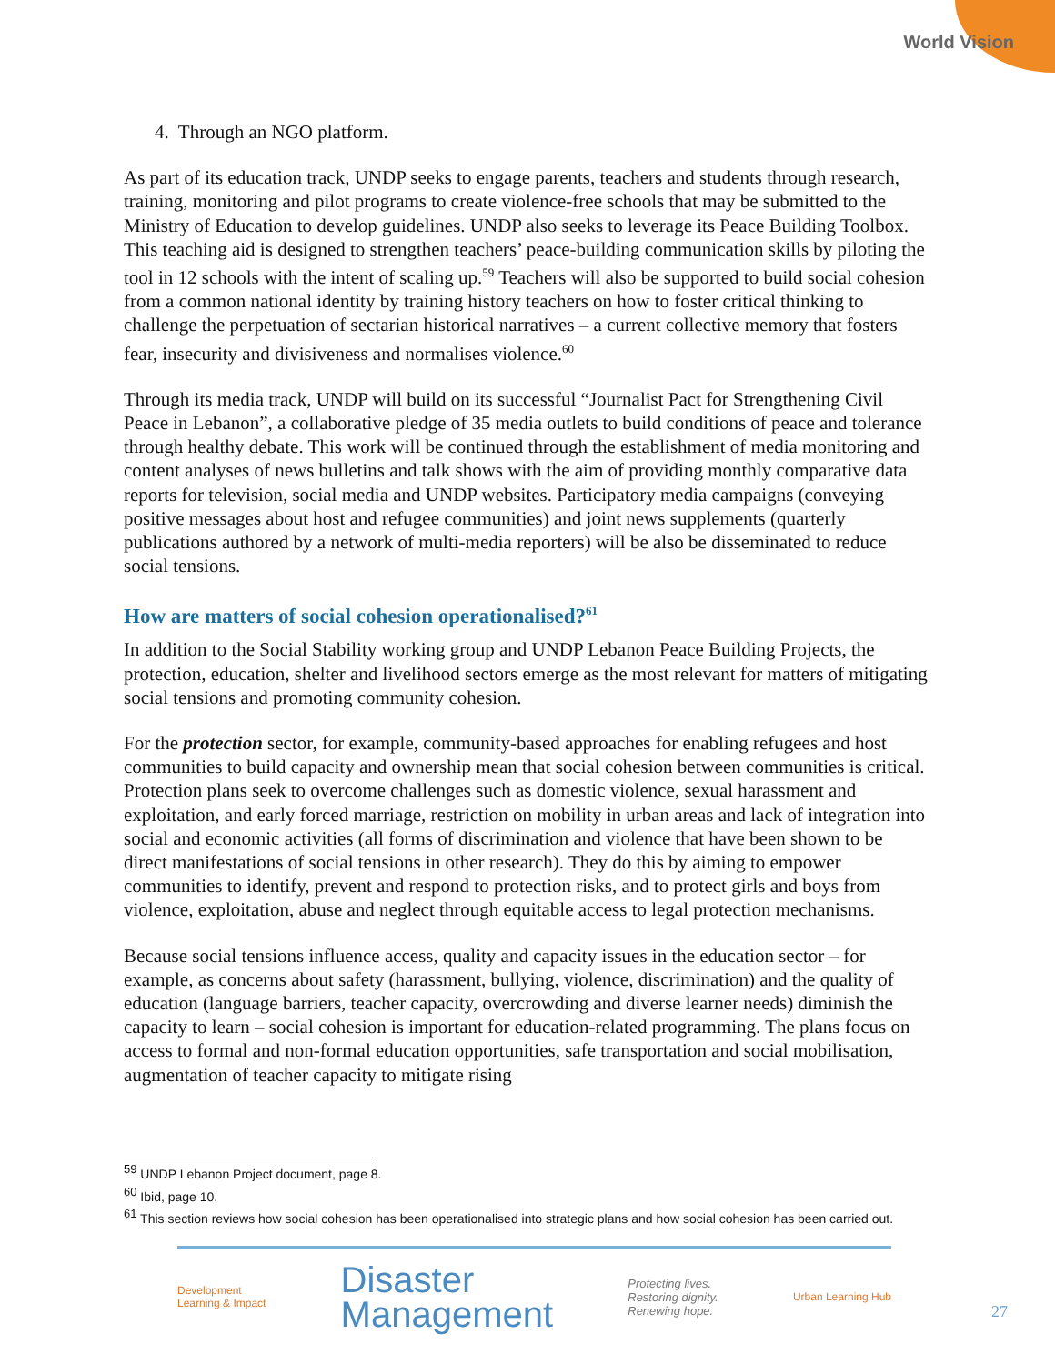World Vision
4. Through an NGO platform.
As part of its education track, UNDP seeks to engage parents, teachers and students through research, training, monitoring and pilot programs to create violence-free schools that may be submitted to the Ministry of Education to develop guidelines. UNDP also seeks to leverage its Peace Building Toolbox. This teaching aid is designed to strengthen teachers’ peace-building communication skills by piloting the tool in 12 schools with the intent of scaling up.<sup>59</sup> Teachers will also be supported to build social cohesion from a common national identity by training history teachers on how to foster critical thinking to challenge the perpetuation of sectarian historical narratives – a current collective memory that fosters fear, insecurity and divisiveness and normalises violence.<sup>60</sup>
Through its media track, UNDP will build on its successful “Journalist Pact for Strengthening Civil Peace in Lebanon”, a collaborative pledge of 35 media outlets to build conditions of peace and tolerance through healthy debate. This work will be continued through the establishment of media monitoring and content analyses of news bulletins and talk shows with the aim of providing monthly comparative data reports for television, social media and UNDP websites. Participatory media campaigns (conveying positive messages about host and refugee communities) and joint news supplements (quarterly publications authored by a network of multi-media reporters) will be also be disseminated to reduce social tensions.
How are matters of social cohesion operationalised?<sup>61</sup>
In addition to the Social Stability working group and UNDP Lebanon Peace Building Projects, the protection, education, shelter and livelihood sectors emerge as the most relevant for matters of mitigating social tensions and promoting community cohesion.
For the protection sector, for example, community-based approaches for enabling refugees and host communities to build capacity and ownership mean that social cohesion between communities is critical. Protection plans seek to overcome challenges such as domestic violence, sexual harassment and exploitation, and early forced marriage, restriction on mobility in urban areas and lack of integration into social and economic activities (all forms of discrimination and violence that have been shown to be direct manifestations of social tensions in other research). They do this by aiming to empower communities to identify, prevent and respond to protection risks, and to protect girls and boys from violence, exploitation, abuse and neglect through equitable access to legal protection mechanisms.
Because social tensions influence access, quality and capacity issues in the education sector – for example, as concerns about safety (harassment, bullying, violence, discrimination) and the quality of education (language barriers, teacher capacity, overcrowding and diverse learner needs) diminish the capacity to learn – social cohesion is important for education-related programming. The plans focus on access to formal and non-formal education opportunities, safe transportation and social mobilisation, augmentation of teacher capacity to mitigate rising
<sup>59</sup> UNDP Lebanon Project document, page 8.
<sup>60</sup> Ibid, page 10.
<sup>61</sup> This section reviews how social cohesion has been operationalised into strategic plans and how social cohesion has been carried out.
Development
Learning & Impact
Disaster
Management
Protecting lives.
Restoring dignity.
Renewing hope.
Urban Learning Hub
27